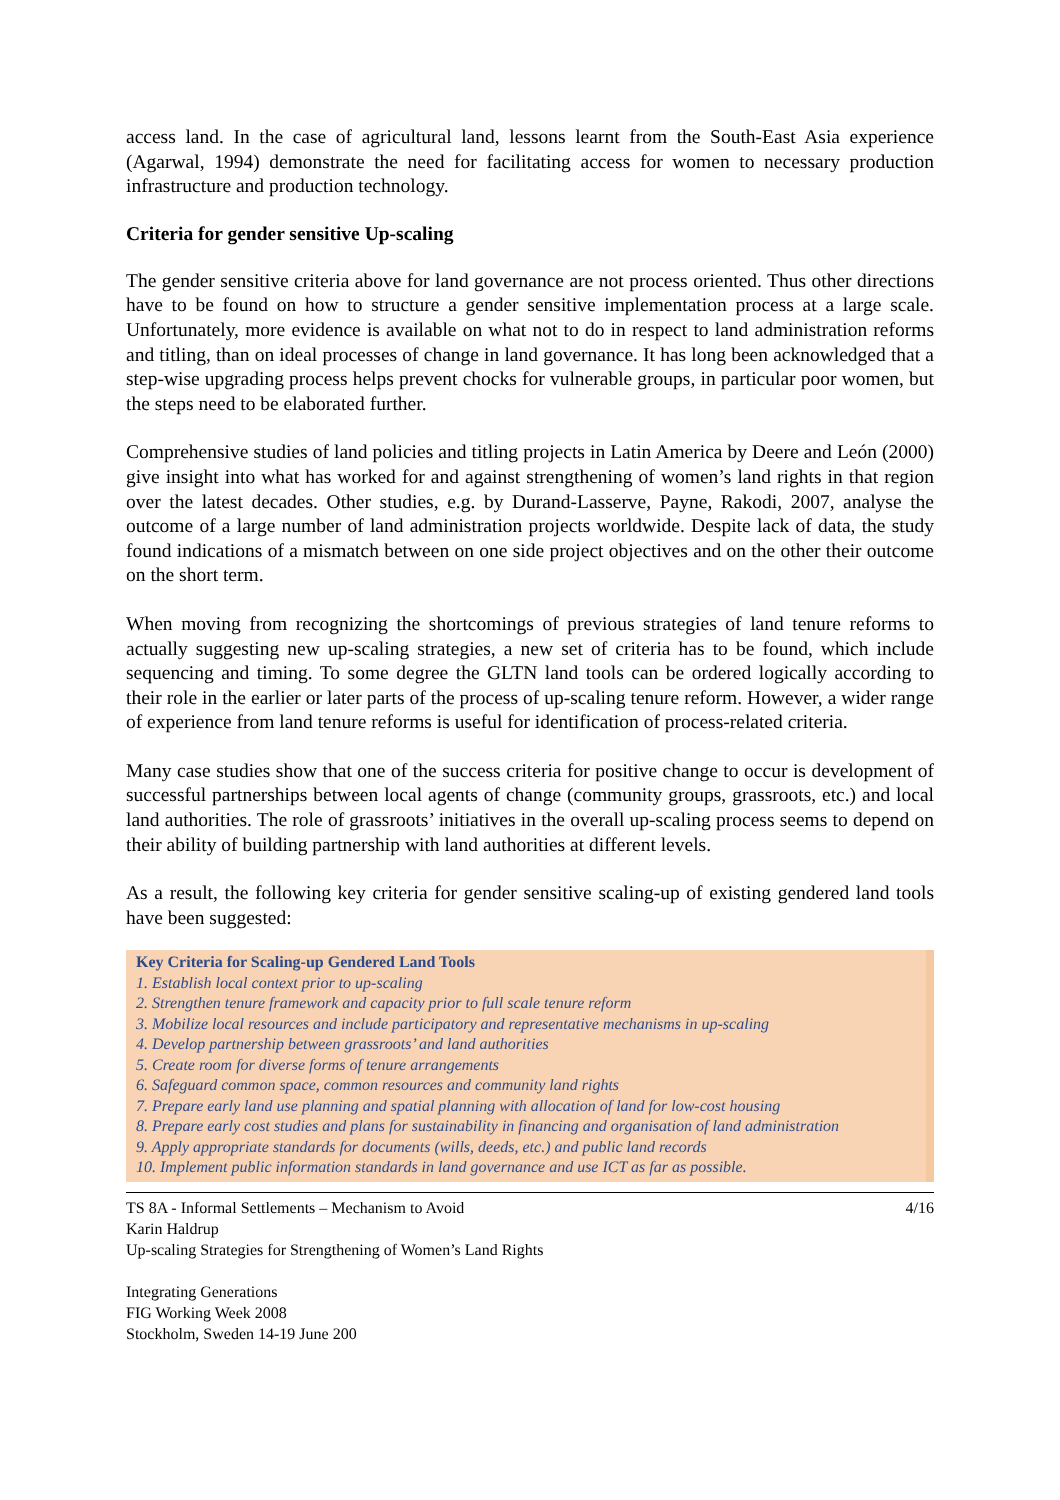access land. In the case of agricultural land, lessons learnt from the South-East Asia experience (Agarwal, 1994) demonstrate the need for facilitating access for women to necessary production infrastructure and production technology.
Criteria for gender sensitive Up-scaling
The gender sensitive criteria above for land governance are not process oriented. Thus other directions have to be found on how to structure a gender sensitive implementation process at a large scale. Unfortunately, more evidence is available on what not to do in respect to land administration reforms and titling, than on ideal processes of change in land governance. It has long been acknowledged that a step-wise upgrading process helps prevent chocks for vulnerable groups, in particular poor women, but the steps need to be elaborated further.
Comprehensive studies of land policies and titling projects in Latin America by Deere and León (2000) give insight into what has worked for and against strengthening of women’s land rights in that region over the latest decades. Other studies, e.g. by Durand-Lasserve, Payne, Rakodi, 2007, analyse the outcome of a large number of land administration projects worldwide. Despite lack of data, the study found indications of a mismatch between on one side project objectives and on the other their outcome on the short term.
When moving from recognizing the shortcomings of previous strategies of land tenure reforms to actually suggesting new up-scaling strategies, a new set of criteria has to be found, which include sequencing and timing. To some degree the GLTN land tools can be ordered logically according to their role in the earlier or later parts of the process of up-scaling tenure reform. However, a wider range of experience from land tenure reforms is useful for identification of process-related criteria.
Many case studies show that one of the success criteria for positive change to occur is development of successful partnerships between local agents of change (community groups, grassroots, etc.) and local land authorities. The role of grassroots’ initiatives in the overall up-scaling process seems to depend on their ability of building partnership with land authorities at different levels.
As a result, the following key criteria for gender sensitive scaling-up of existing gendered land tools have been suggested:
Key Criteria for Scaling-up Gendered Land Tools
1. Establish local context prior to up-scaling
2. Strengthen tenure framework and capacity prior to full scale tenure reform
3. Mobilize local resources and include participatory and representative mechanisms in up-scaling
4. Develop partnership between grassroots’ and land authorities
5. Create room for diverse forms of tenure arrangements
6. Safeguard common space, common resources and community land rights
7. Prepare early land use planning and spatial planning with allocation of land for low-cost housing
8. Prepare early cost studies and plans for sustainability in financing and organisation of land administration
9. Apply appropriate standards for documents (wills, deeds, etc.) and public land records
10. Implement public information standards in land governance and use ICT as far as possible.
4/16 TS 8A - Informal Settlements – Mechanism to Avoid
Karin Haldrup
Up-scaling Strategies for Strengthening of Women’s Land Rights
Integrating Generations
FIG Working Week 2008
Stockholm, Sweden 14-19 June 200